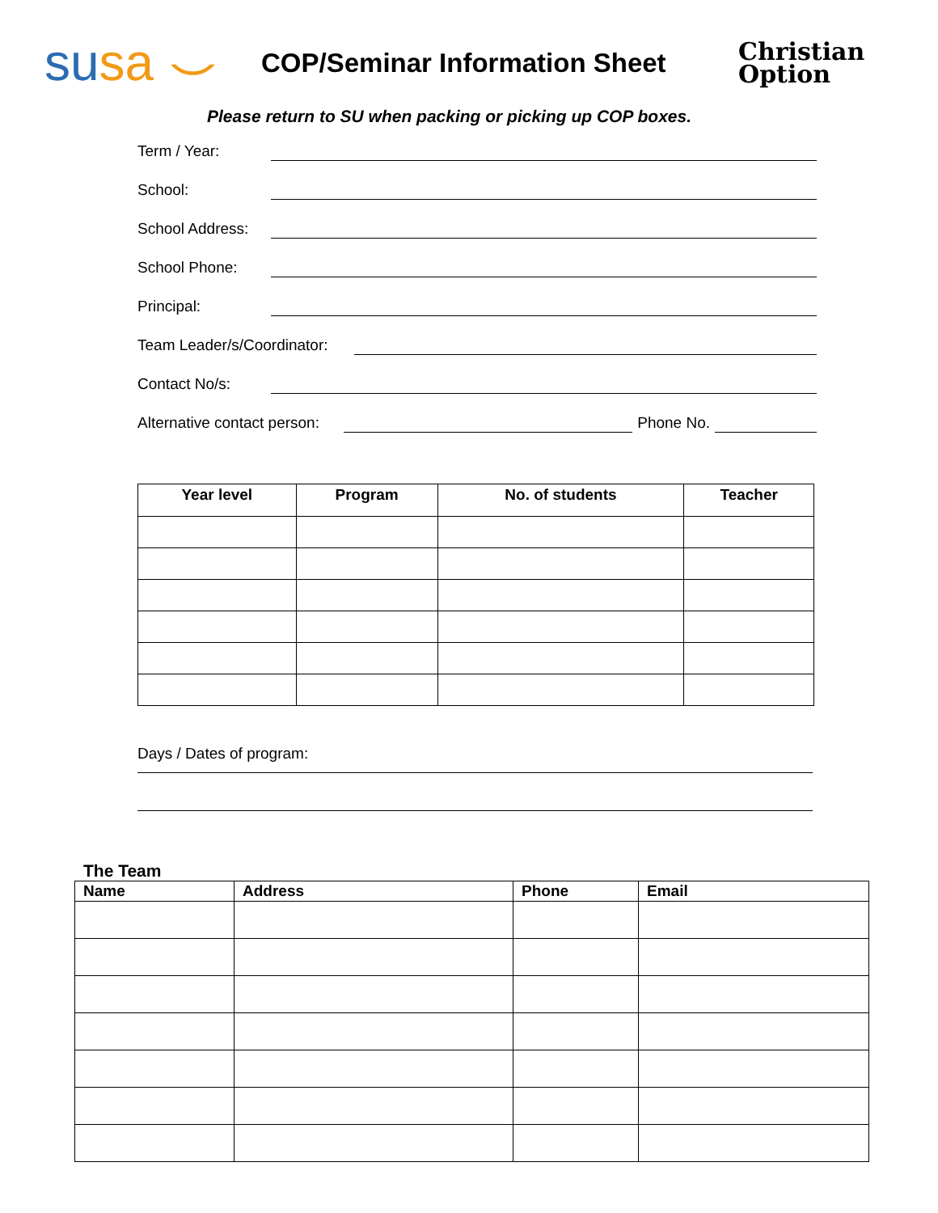su sa ⌣
COP/Seminar Information Sheet
Christian
Option
Please return to SU when packing or picking up COP boxes.
Term / Year:
School:
School Address:
School Phone:
Principal:
Team Leader/s/Coordinator:
Contact No/s:
Alternative contact person: Phone No.
| Year level | Program | No. of students | Teacher |
| --- | --- | --- | --- |
Days / Dates of program:
The Team
| Name | Address | Phone | Email |
| --- | --- | --- | --- |